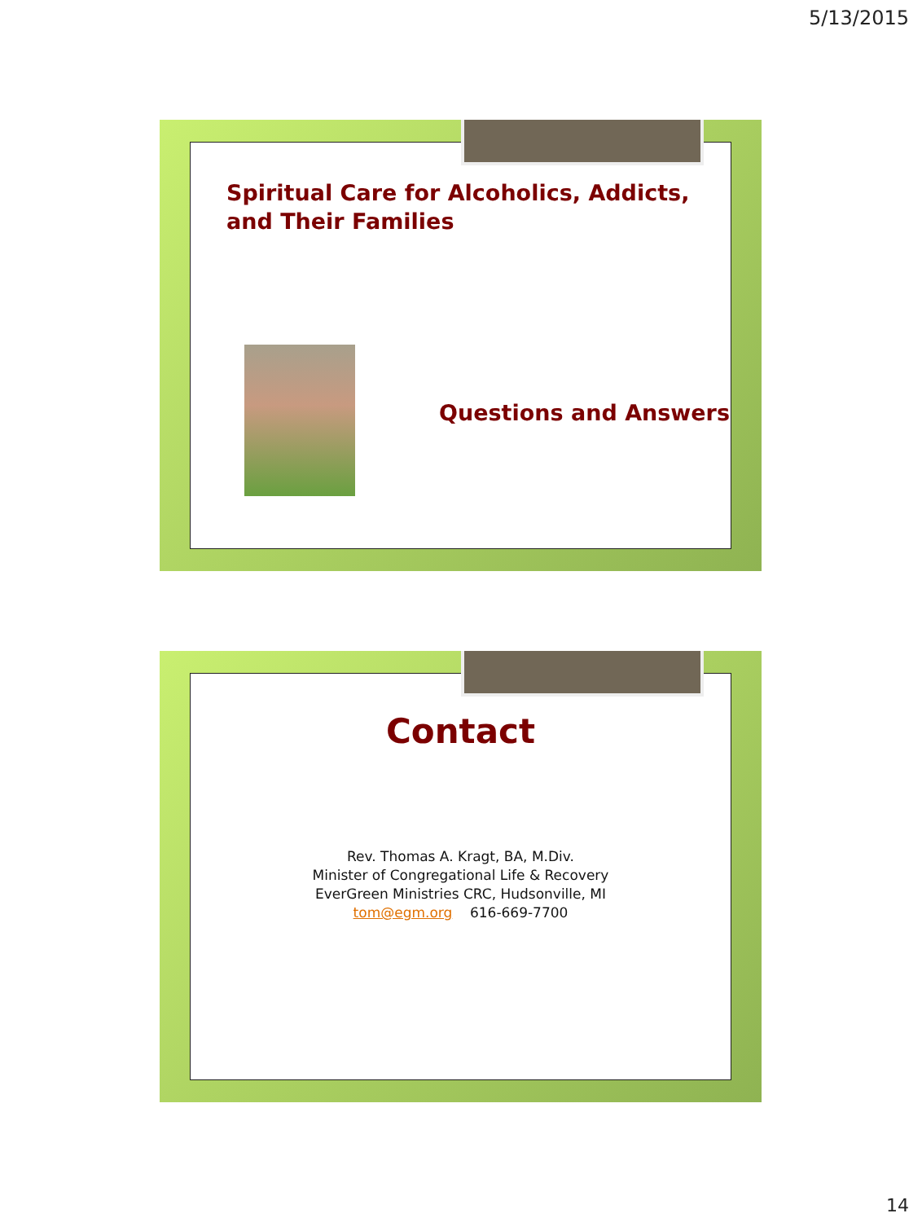5/13/2015
Spiritual Care for Alcoholics, Addicts,
and Their Families
Questions and Answers
Contact
Rev. Thomas A. Kragt, BA, M.Div.
Minister of Congregational Life & Recovery
EverGreen Ministries CRC, Hudsonville, MI
tom@egm.org 616-669-7700
14